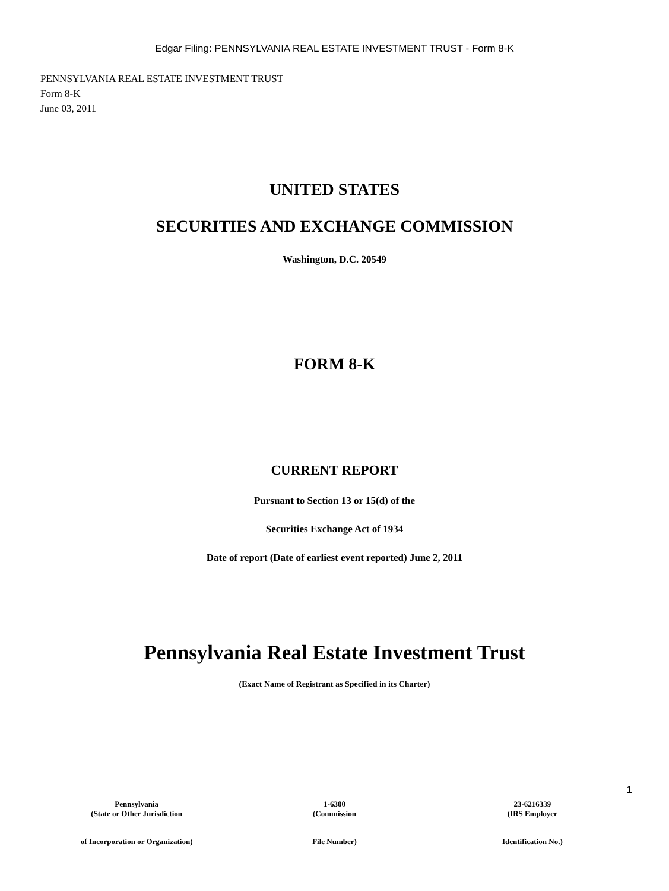Edgar Filing: PENNSYLVANIA REAL ESTATE INVESTMENT TRUST - Form 8-K
PENNSYLVANIA REAL ESTATE INVESTMENT TRUST
Form 8-K
June 03, 2011
UNITED STATES
SECURITIES AND EXCHANGE COMMISSION
Washington, D.C. 20549
FORM 8-K
CURRENT REPORT
Pursuant to Section 13 or 15(d) of the
Securities Exchange Act of 1934
Date of report (Date of earliest event reported) June 2, 2011
Pennsylvania Real Estate Investment Trust
(Exact Name of Registrant as Specified in its Charter)
| Pennsylvania (State or Other Jurisdiction | 1-6300 (Commission | 23-6216339 (IRS Employer |
| of Incorporation or Organization) | File Number) | Identification No.) |
1